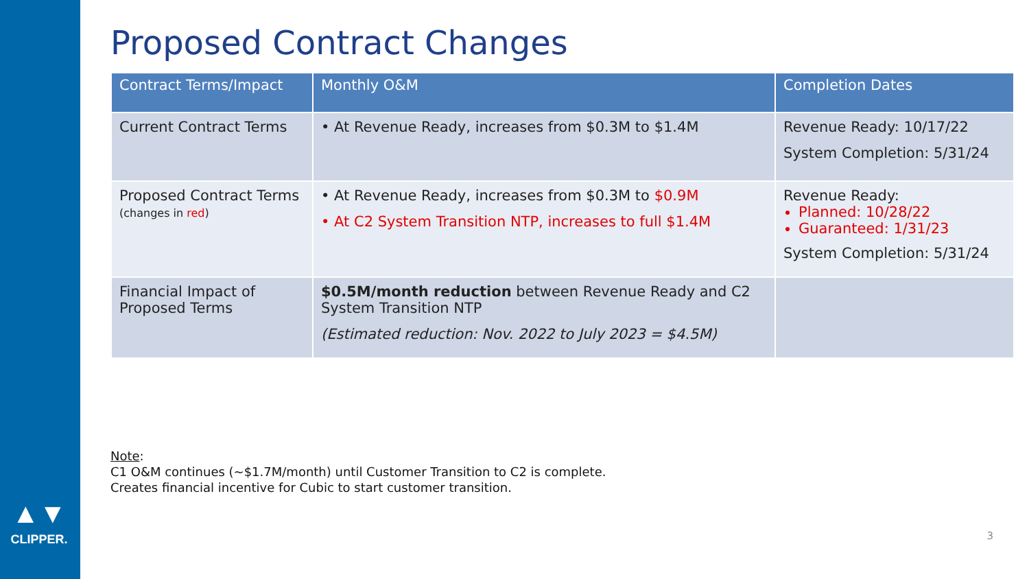▲▼
CLIPPER.
Proposed Contract Changes
| Contract Terms/Impact | Monthly O&M | Completion Dates |
| --- | --- | --- |
| Current Contract Terms | • At Revenue Ready, increases from $0.3M to $1.4M | Revenue Ready: 10/17/22 System Completion: 5/31/24 |
| Proposed Contract Terms (changes in red ) | • At Revenue Ready, increases from $0.3M to $0.9M • At C2 System Transition NTP, increases to full $1.4M | Revenue Ready: Planned: 10/28/22 Guaranteed: 1/31/23 System Completion: 5/31/24 |
| Financial Impact of Proposed Terms | $0.5M/month reduction between Revenue Ready and C2 System Transition NTP (Estimated reduction: Nov. 2022 to July 2023 = $4.5M) | |
Note:
C1 O&M continues (~$1.7M/month) until Customer Transition to C2 is complete.
Creates financial incentive for Cubic to start customer transition.
3